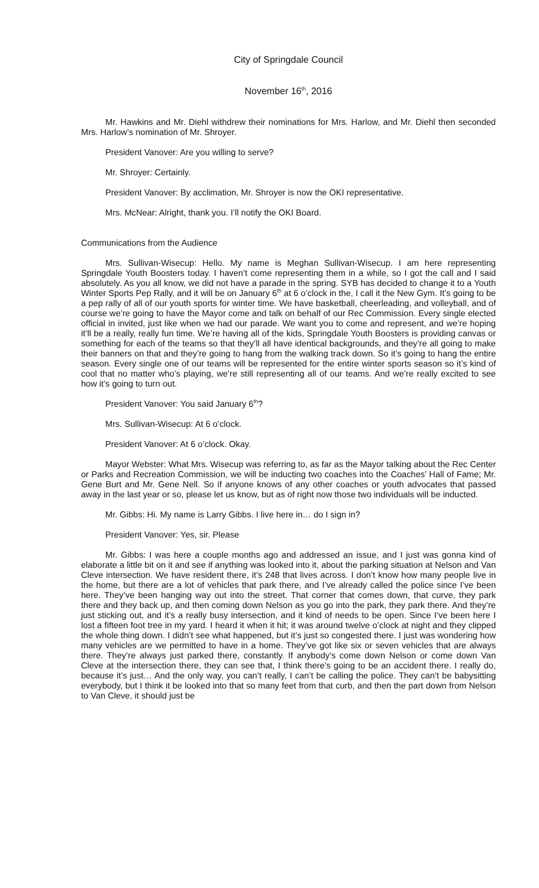City of Springdale Council
November 16<sup>th</sup>, 2016
Mr. Hawkins and Mr. Diehl withdrew their nominations for Mrs. Harlow, and Mr. Diehl then seconded Mrs. Harlow’s nomination of Mr. Shroyer.
President Vanover: Are you willing to serve?
Mr. Shroyer: Certainly.
President Vanover: By acclimation, Mr. Shroyer is now the OKI representative.
Mrs. McNear: Alright, thank you. I’ll notify the OKI Board.
Communications from the Audience
Mrs. Sullivan-Wisecup: Hello. My name is Meghan Sullivan-Wisecup. I am here representing Springdale Youth Boosters today. I haven’t come representing them in a while, so I got the call and I said absolutely. As you all know, we did not have a parade in the spring. SYB has decided to change it to a Youth Winter Sports Pep Rally, and it will be on January 6<sup>th</sup> at 6 o’clock in the, I call it the New Gym. It’s going to be a pep rally of all of our youth sports for winter time. We have basketball, cheerleading, and volleyball, and of course we’re going to have the Mayor come and talk on behalf of our Rec Commission. Every single elected official in invited, just like when we had our parade. We want you to come and represent, and we’re hoping it’ll be a really, really fun time. We’re having all of the kids, Springdale Youth Boosters is providing canvas or something for each of the teams so that they’ll all have identical backgrounds, and they’re all going to make their banners on that and they’re going to hang from the walking track down. So it’s going to hang the entire season. Every single one of our teams will be represented for the entire winter sports season so it’s kind of cool that no matter who’s playing, we’re still representing all of our teams. And we’re really excited to see how it’s going to turn out.
President Vanover: You said January 6<sup>th</sup>?
Mrs. Sullivan-Wisecup: At 6 o’clock.
President Vanover: At 6 o’clock. Okay.
Mayor Webster: What Mrs. Wisecup was referring to, as far as the Mayor talking about the Rec Center or Parks and Recreation Commission, we will be inducting two coaches into the Coaches’ Hall of Fame; Mr. Gene Burt and Mr. Gene Nell. So if anyone knows of any other coaches or youth advocates that passed away in the last year or so, please let us know, but as of right now those two individuals will be inducted.
Mr. Gibbs: Hi. My name is Larry Gibbs. I live here in… do I sign in?
President Vanover: Yes, sir. Please
Mr. Gibbs: I was here a couple months ago and addressed an issue, and I just was gonna kind of elaborate a little bit on it and see if anything was looked into it, about the parking situation at Nelson and Van Cleve intersection. We have resident there, it’s 248 that lives across. I don’t know how many people live in the home, but there are a lot of vehicles that park there, and I’ve already called the police since I’ve been here. They’ve been hanging way out into the street. That corner that comes down, that curve, they park there and they back up, and then coming down Nelson as you go into the park, they park there. And they’re just sticking out, and it’s a really busy intersection, and it kind of needs to be open. Since I’ve been here I lost a fifteen foot tree in my yard. I heard it when it hit; it was around twelve o’clock at night and they clipped the whole thing down. I didn’t see what happened, but it’s just so congested there. I just was wondering how many vehicles are we permitted to have in a home. They’ve got like six or seven vehicles that are always there. They’re always just parked there, constantly. If anybody’s come down Nelson or come down Van Cleve at the intersection there, they can see that, I think there’s going to be an accident there. I really do, because it’s just… And the only way, you can’t really, I can’t be calling the police. They can’t be babysitting everybody, but I think it be looked into that so many feet from that curb, and then the part down from Nelson to Van Cleve, it should just be